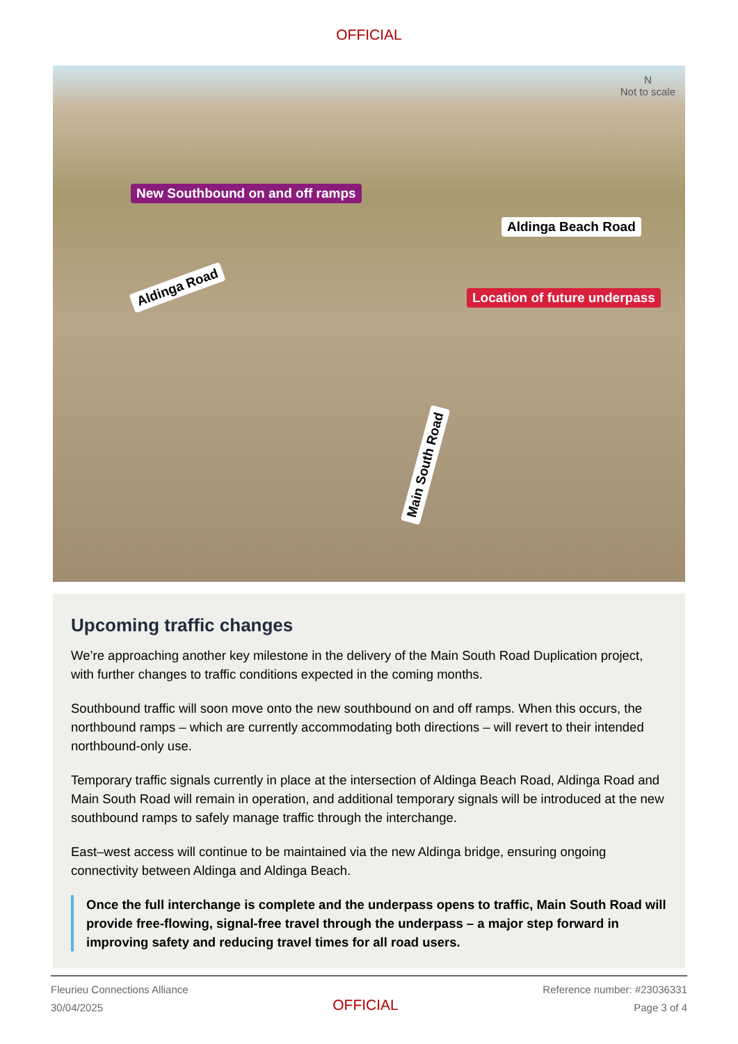OFFICIAL
New Southbound on and off ramps
Aldinga Beach Road
Location of future underpass
Aldinga Road
Main South Road
N
Not to scale
Upcoming traffic changes
We’re approaching another key milestone in the delivery of the Main South Road Duplication project, with further changes to traffic conditions expected in the coming months.
Southbound traffic will soon move onto the new southbound on and off ramps. When this occurs, the northbound ramps – which are currently accommodating both directions – will revert to their intended northbound-only use.
Temporary traffic signals currently in place at the intersection of Aldinga Beach Road, Aldinga Road and Main South Road will remain in operation, and additional temporary signals will be introduced at the new southbound ramps to safely manage traffic through the interchange.
East–west access will continue to be maintained via the new Aldinga bridge, ensuring ongoing connectivity between Aldinga and Aldinga Beach.
Once the full interchange is complete and the underpass opens to traffic, Main South Road will provide free-flowing, signal-free travel through the underpass – a major step forward in improving safety and reducing travel times for all road users.
Fleurieu Connections Alliance
30/04/2025
OFFICIAL
Reference number: #23036331
Page 3 of 4